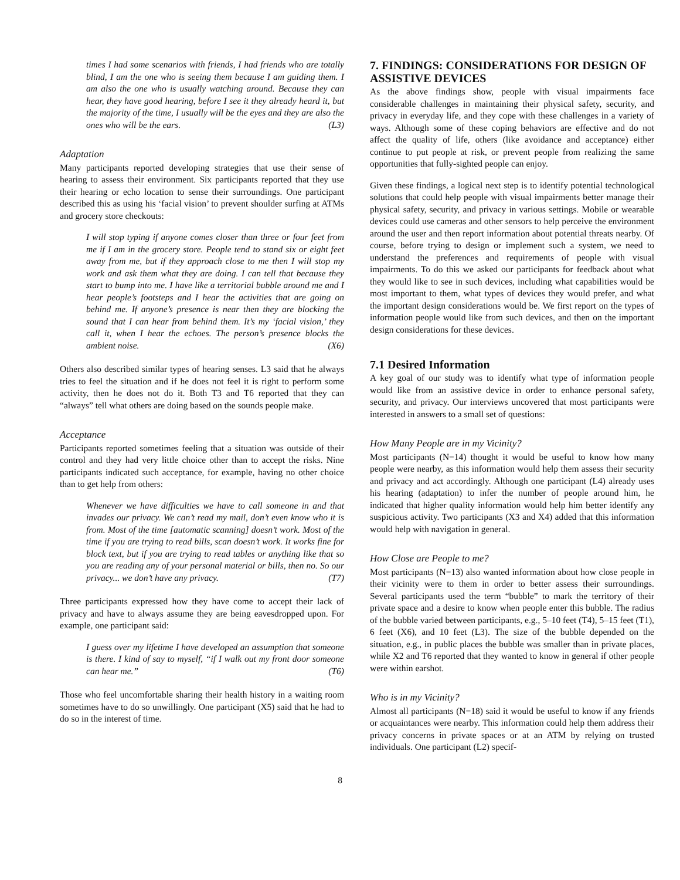times I had some scenarios with friends, I had friends who are totally blind, I am the one who is seeing them because I am guiding them. I am also the one who is usually watching around. Because they can hear, they have good hearing, before I see it they already heard it, but the majority of the time, I usually will be the eyes and they are also the ones who will be the ears. (L3)
Adaptation
Many participants reported developing strategies that use their sense of hearing to assess their environment. Six participants reported that they use their hearing or echo location to sense their surroundings. One participant described this as using his ‘facial vision’ to prevent shoulder surfing at ATMs and grocery store checkouts:
I will stop typing if anyone comes closer than three or four feet from me if I am in the grocery store. People tend to stand six or eight feet away from me, but if they approach close to me then I will stop my work and ask them what they are doing. I can tell that because they start to bump into me. I have like a territorial bubble around me and I hear people’s footsteps and I hear the activities that are going on behind me. If anyone’s presence is near then they are blocking the sound that I can hear from behind them. It’s my ‘facial vision,’ they call it, when I hear the echoes. The person’s presence blocks the ambient noise. (X6)
Others also described similar types of hearing senses. L3 said that he always tries to feel the situation and if he does not feel it is right to perform some activity, then he does not do it. Both T3 and T6 reported that they can “always” tell what others are doing based on the sounds people make.
Acceptance
Participants reported sometimes feeling that a situation was outside of their control and they had very little choice other than to accept the risks. Nine participants indicated such acceptance, for example, having no other choice than to get help from others:
Whenever we have difficulties we have to call someone in and that invades our privacy. We can’t read my mail, don’t even know who it is from. Most of the time [automatic scanning] doesn’t work. Most of the time if you are trying to read bills, scan doesn’t work. It works fine for block text, but if you are trying to read tables or anything like that so you are reading any of your personal material or bills, then no. So our privacy... we don’t have any privacy. (T7)
Three participants expressed how they have come to accept their lack of privacy and have to always assume they are being eavesdropped upon. For example, one participant said:
I guess over my lifetime I have developed an assumption that someone is there. I kind of say to myself, “if I walk out my front door someone can hear me.” (T6)
Those who feel uncomfortable sharing their health history in a waiting room sometimes have to do so unwillingly. One participant (X5) said that he had to do so in the interest of time.
7. FINDINGS: CONSIDERATIONS FOR DESIGN OF ASSISTIVE DEVICES
As the above findings show, people with visual impairments face considerable challenges in maintaining their physical safety, security, and privacy in everyday life, and they cope with these challenges in a variety of ways. Although some of these coping behaviors are effective and do not affect the quality of life, others (like avoidance and acceptance) either continue to put people at risk, or prevent people from realizing the same opportunities that fully-sighted people can enjoy.
Given these findings, a logical next step is to identify potential technological solutions that could help people with visual impairments better manage their physical safety, security, and privacy in various settings. Mobile or wearable devices could use cameras and other sensors to help perceive the environment around the user and then report information about potential threats nearby. Of course, before trying to design or implement such a system, we need to understand the preferences and requirements of people with visual impairments. To do this we asked our participants for feedback about what they would like to see in such devices, including what capabilities would be most important to them, what types of devices they would prefer, and what the important design considerations would be. We first report on the types of information people would like from such devices, and then on the important design considerations for these devices.
7.1 Desired Information
A key goal of our study was to identify what type of information people would like from an assistive device in order to enhance personal safety, security, and privacy. Our interviews uncovered that most participants were interested in answers to a small set of questions:
How Many People are in my Vicinity?
Most participants (N=14) thought it would be useful to know how many people were nearby, as this information would help them assess their security and privacy and act accordingly. Although one participant (L4) already uses his hearing (adaptation) to infer the number of people around him, he indicated that higher quality information would help him better identify any suspicious activity. Two participants (X3 and X4) added that this information would help with navigation in general.
How Close are People to me?
Most participants (N=13) also wanted information about how close people in their vicinity were to them in order to better assess their surroundings. Several participants used the term “bubble” to mark the territory of their private space and a desire to know when people enter this bubble. The radius of the bubble varied between participants, e.g., 5–10 feet (T4), 5–15 feet (T1), 6 feet (X6), and 10 feet (L3). The size of the bubble depended on the situation, e.g., in public places the bubble was smaller than in private places, while X2 and T6 reported that they wanted to know in general if other people were within earshot.
Who is in my Vicinity?
Almost all participants (N=18) said it would be useful to know if any friends or acquaintances were nearby. This information could help them address their privacy concerns in private spaces or at an ATM by relying on trusted individuals. One participant (L2) specif-
8